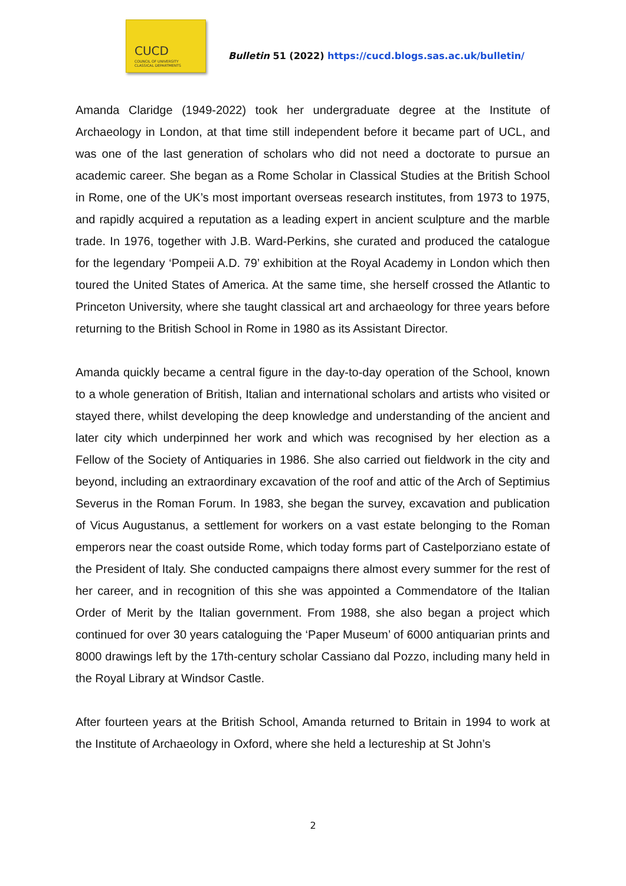CUCD
COUNCIL OF UNIVERSITY
CLASSICAL DEPARTMENTS
Bulletin 51 (2022) https://cucd.blogs.sas.ac.uk/bulletin/
Amanda Claridge (1949-2022) took her undergraduate degree at the Institute of Archaeology in London, at that time still independent before it became part of UCL, and was one of the last generation of scholars who did not need a doctorate to pursue an academic career. She began as a Rome Scholar in Classical Studies at the British School in Rome, one of the UK’s most important overseas research institutes, from 1973 to 1975, and rapidly acquired a reputation as a leading expert in ancient sculpture and the marble trade. In 1976, together with J.B. Ward-Perkins, she curated and produced the catalogue for the legendary ‘Pompeii A.D. 79’ exhibition at the Royal Academy in London which then toured the United States of America. At the same time, she herself crossed the Atlantic to Princeton University, where she taught classical art and archaeology for three years before returning to the British School in Rome in 1980 as its Assistant Director.
Amanda quickly became a central figure in the day-to-day operation of the School, known to a whole generation of British, Italian and international scholars and artists who visited or stayed there, whilst developing the deep knowledge and understanding of the ancient and later city which underpinned her work and which was recognised by her election as a Fellow of the Society of Antiquaries in 1986. She also carried out fieldwork in the city and beyond, including an extraordinary excavation of the roof and attic of the Arch of Septimius Severus in the Roman Forum. In 1983, she began the survey, excavation and publication of Vicus Augustanus, a settlement for workers on a vast estate belonging to the Roman emperors near the coast outside Rome, which today forms part of Castelporziano estate of the President of Italy. She conducted campaigns there almost every summer for the rest of her career, and in recognition of this she was appointed a Commendatore of the Italian Order of Merit by the Italian government. From 1988, she also began a project which continued for over 30 years cataloguing the ‘Paper Museum’ of 6000 antiquarian prints and 8000 drawings left by the 17th-century scholar Cassiano dal Pozzo, including many held in the Royal Library at Windsor Castle.
After fourteen years at the British School, Amanda returned to Britain in 1994 to work at the Institute of Archaeology in Oxford, where she held a lectureship at St John’s
2